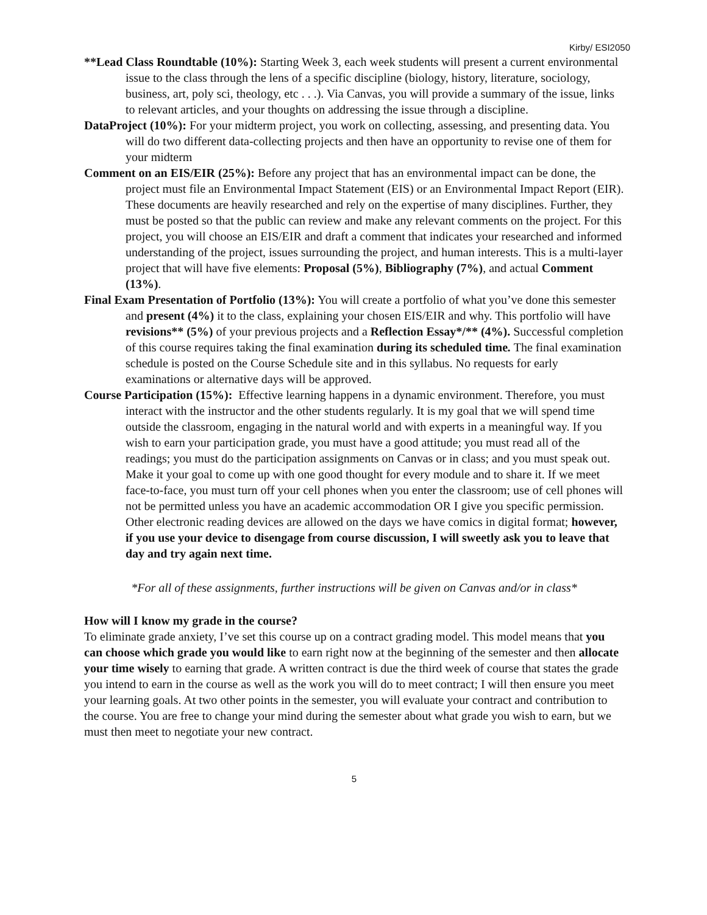Kirby/ ESI2050
**Lead Class Roundtable (10%): Starting Week 3, each week students will present a current environmental issue to the class through the lens of a specific discipline (biology, history, literature, sociology, business, art, poly sci, theology, etc . . .). Via Canvas, you will provide a summary of the issue, links to relevant articles, and your thoughts on addressing the issue through a discipline.
DataProject (10%): For your midterm project, you work on collecting, assessing, and presenting data. You will do two different data-collecting projects and then have an opportunity to revise one of them for your midterm
Comment on an EIS/EIR (25%): Before any project that has an environmental impact can be done, the project must file an Environmental Impact Statement (EIS) or an Environmental Impact Report (EIR). These documents are heavily researched and rely on the expertise of many disciplines. Further, they must be posted so that the public can review and make any relevant comments on the project. For this project, you will choose an EIS/EIR and draft a comment that indicates your researched and informed understanding of the project, issues surrounding the project, and human interests. This is a multi-layer project that will have five elements: Proposal (5%), Bibliography (7%), and actual Comment (13%).
Final Exam Presentation of Portfolio (13%): You will create a portfolio of what you’ve done this semester and present (4%) it to the class, explaining your chosen EIS/EIR and why. This portfolio will have revisions** (5%) of your previous projects and a Reflection Essay*/** (4%). Successful completion of this course requires taking the final examination during its scheduled time. The final examination schedule is posted on the Course Schedule site and in this syllabus. No requests for early examinations or alternative days will be approved.
Course Participation (15%): Effective learning happens in a dynamic environment. Therefore, you must interact with the instructor and the other students regularly. It is my goal that we will spend time outside the classroom, engaging in the natural world and with experts in a meaningful way. If you wish to earn your participation grade, you must have a good attitude; you must read all of the readings; you must do the participation assignments on Canvas or in class; and you must speak out. Make it your goal to come up with one good thought for every module and to share it. If we meet face-to-face, you must turn off your cell phones when you enter the classroom; use of cell phones will not be permitted unless you have an academic accommodation OR I give you specific permission. Other electronic reading devices are allowed on the days we have comics in digital format; however, if you use your device to disengage from course discussion, I will sweetly ask you to leave that day and try again next time.
*For all of these assignments, further instructions will be given on Canvas and/or in class*
How will I know my grade in the course?
To eliminate grade anxiety, I’ve set this course up on a contract grading model. This model means that you can choose which grade you would like to earn right now at the beginning of the semester and then allocate your time wisely to earning that grade. A written contract is due the third week of course that states the grade you intend to earn in the course as well as the work you will do to meet contract; I will then ensure you meet your learning goals. At two other points in the semester, you will evaluate your contract and contribution to the course. You are free to change your mind during the semester about what grade you wish to earn, but we must then meet to negotiate your new contract.
5